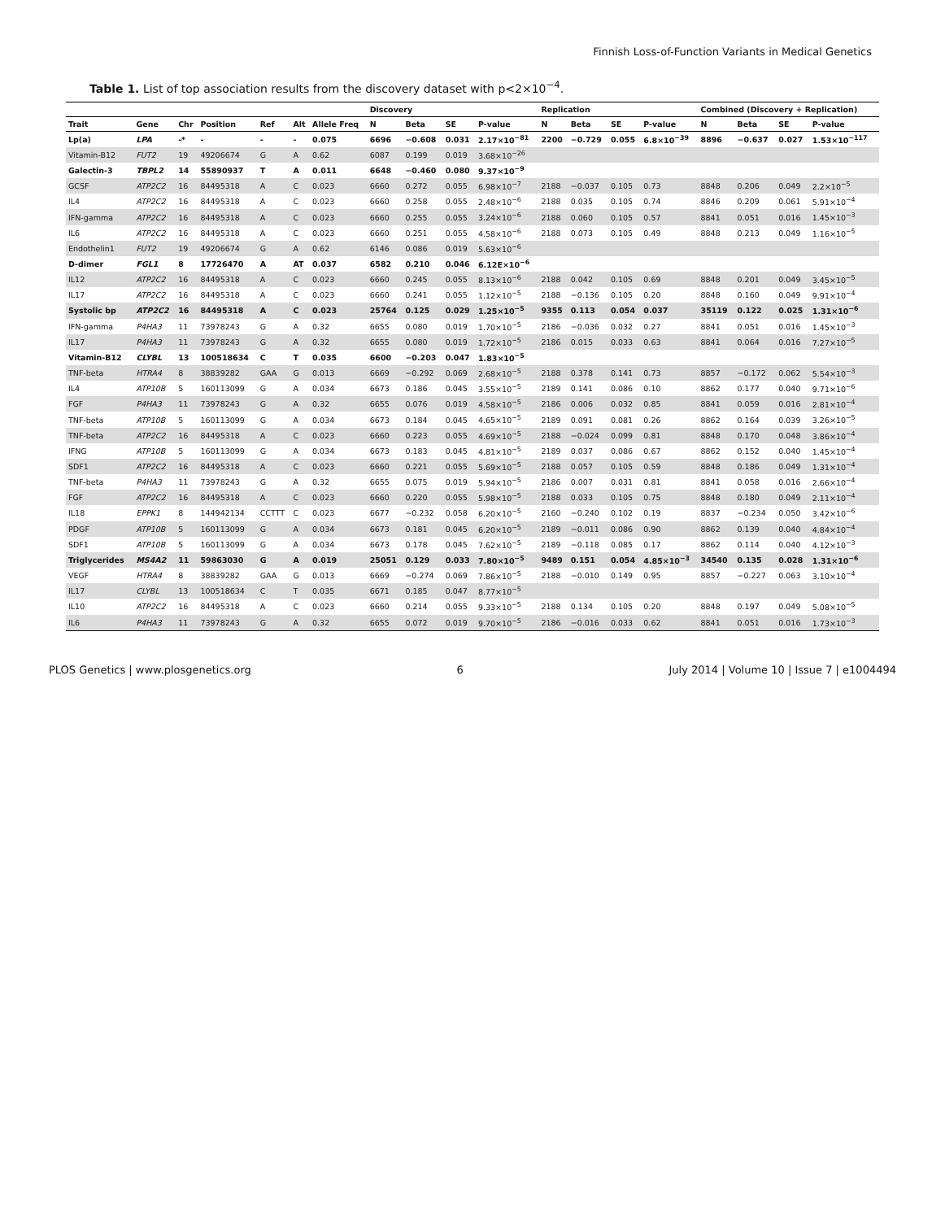Finnish Loss-of-Function Variants in Medical Genetics
Table 1. List of top association results from the discovery dataset with p<2×10<sup>−4</sup>.
| | | | | | | | Discovery | | | | Replication | | | | Combined (Discovery + Replication) | | | |
| --- | --- | --- | --- | --- | --- | --- | --- | --- | --- | --- | --- | --- | --- | --- | --- | --- | --- | --- |
| Trait | Gene | Chr | Position | Ref | Alt | Allele Freq | N | Beta | SE | P-value | N | Beta | SE | P-value | N | Beta | SE | P-value |
| Lp(a) | LPA | -* | - | - | - | 0.075 | 6696 | −0.608 | 0.031 | 2.17×10<sup>−81</sup> | 2200 | −0.729 | 0.055 | 6.8×10<sup>−39</sup> | 8896 | −0.637 | 0.027 | 1.53×10<sup>−117</sup> |
| Vitamin-B12 | FUT2 | 19 | 49206674 | G | A | 0.62 | 6087 | 0.199 | 0.019 | 3.68×10<sup>−26</sup> | | | | | | | | |
| Galectin-3 | TBPL2 | 14 | 55890937 | T | A | 0.011 | 6648 | −0.460 | 0.080 | 9.37×10<sup>−9</sup> | | | | | | | | |
| GCSF | ATP2C2 | 16 | 84495318 | A | C | 0.023 | 6660 | 0.272 | 0.055 | 6.98×10<sup>−7</sup> | 2188 | −0.037 | 0.105 | 0.73 | 8848 | 0.206 | 0.049 | 2.2×10<sup>−5</sup> |
| IL4 | ATP2C2 | 16 | 84495318 | A | C | 0.023 | 6660 | 0.258 | 0.055 | 2.48×10<sup>−6</sup> | 2188 | 0.035 | 0.105 | 0.74 | 8846 | 0.209 | 0.061 | 5.91×10<sup>−4</sup> |
| IFN-gamma | ATP2C2 | 16 | 84495318 | A | C | 0.023 | 6660 | 0.255 | 0.055 | 3.24×10<sup>−6</sup> | 2188 | 0.060 | 0.105 | 0.57 | 8841 | 0.051 | 0.016 | 1.45×10<sup>−3</sup> |
| IL6 | ATP2C2 | 16 | 84495318 | A | C | 0.023 | 6660 | 0.251 | 0.055 | 4.58×10<sup>−6</sup> | 2188 | 0.073 | 0.105 | 0.49 | 8848 | 0.213 | 0.049 | 1.16×10<sup>−5</sup> |
| Endothelin1 | FUT2 | 19 | 49206674 | G | A | 0.62 | 6146 | 0.086 | 0.019 | 5.63×10<sup>−6</sup> | | | | | | | | |
| D-dimer | FGL1 | 8 | 17726470 | A | AT | 0.037 | 6582 | 0.210 | 0.046 | 6.12E×10<sup>−6</sup> | | | | | | | | |
| IL12 | ATP2C2 | 16 | 84495318 | A | C | 0.023 | 6660 | 0.245 | 0.055 | 8.13×10<sup>−6</sup> | 2188 | 0.042 | 0.105 | 0.69 | 8848 | 0.201 | 0.049 | 3.45×10<sup>−5</sup> |
| IL17 | ATP2C2 | 16 | 84495318 | A | C | 0.023 | 6660 | 0.241 | 0.055 | 1.12×10<sup>−5</sup> | 2188 | −0.136 | 0.105 | 0.20 | 8848 | 0.160 | 0.049 | 9.91×10<sup>−4</sup> |
| Systolic bp | ATP2C2 | 16 | 84495318 | A | C | 0.023 | 25764 | 0.125 | 0.029 | 1.25×10<sup>−5</sup> | 9355 | 0.113 | 0.054 | 0.037 | 35119 | 0.122 | 0.025 | 1.31×10<sup>−6</sup> |
| IFN-gamma | P4HA3 | 11 | 73978243 | G | A | 0.32 | 6655 | 0.080 | 0.019 | 1.70×10<sup>−5</sup> | 2186 | −0.036 | 0.032 | 0.27 | 8841 | 0.051 | 0.016 | 1.45×10<sup>−3</sup> |
| IL17 | P4HA3 | 11 | 73978243 | G | A | 0.32 | 6655 | 0.080 | 0.019 | 1.72×10<sup>−5</sup> | 2186 | 0.015 | 0.033 | 0.63 | 8841 | 0.064 | 0.016 | 7.27×10<sup>−5</sup> |
| Vitamin-B12 | CLYBL | 13 | 100518634 | C | T | 0.035 | 6600 | −0.203 | 0.047 | 1.83×10<sup>−5</sup> | | | | | | | | |
| TNF-beta | HTRA4 | 8 | 38839282 | GAA | G | 0.013 | 6669 | −0.292 | 0.069 | 2.68×10<sup>−5</sup> | 2188 | 0.378 | 0.141 | 0.73 | 8857 | −0.172 | 0.062 | 5.54×10<sup>−3</sup> |
| IL4 | ATP10B | 5 | 160113099 | G | A | 0.034 | 6673 | 0.186 | 0.045 | 3.55×10<sup>−5</sup> | 2189 | 0.141 | 0.086 | 0.10 | 8862 | 0.177 | 0.040 | 9.71×10<sup>−6</sup> |
| FGF | P4HA3 | 11 | 73978243 | G | A | 0.32 | 6655 | 0.076 | 0.019 | 4.58×10<sup>−5</sup> | 2186 | 0.006 | 0.032 | 0.85 | 8841 | 0.059 | 0.016 | 2.81×10<sup>−4</sup> |
| TNF-beta | ATP10B | 5 | 160113099 | G | A | 0.034 | 6673 | 0.184 | 0.045 | 4.65×10<sup>−5</sup> | 2189 | 0.091 | 0.081 | 0.26 | 8862 | 0.164 | 0.039 | 3.26×10<sup>−5</sup> |
| TNF-beta | ATP2C2 | 16 | 84495318 | A | C | 0.023 | 6660 | 0.223 | 0.055 | 4.69×10<sup>−5</sup> | 2188 | −0.024 | 0.099 | 0.81 | 8848 | 0.170 | 0.048 | 3.86×10<sup>−4</sup> |
| IFNG | ATP10B | 5 | 160113099 | G | A | 0.034 | 6673 | 0.183 | 0.045 | 4.81×10<sup>−5</sup> | 2189 | 0.037 | 0.086 | 0.67 | 8862 | 0.152 | 0.040 | 1.45×10<sup>−4</sup> |
| SDF1 | ATP2C2 | 16 | 84495318 | A | C | 0.023 | 6660 | 0.221 | 0.055 | 5.69×10<sup>−5</sup> | 2188 | 0.057 | 0.105 | 0.59 | 8848 | 0.186 | 0.049 | 1.31×10<sup>−4</sup> |
| TNF-beta | P4HA3 | 11 | 73978243 | G | A | 0.32 | 6655 | 0.075 | 0.019 | 5.94×10<sup>−5</sup> | 2186 | 0.007 | 0.031 | 0.81 | 8841 | 0.058 | 0.016 | 2.66×10<sup>−4</sup> |
| FGF | ATP2C2 | 16 | 84495318 | A | C | 0.023 | 6660 | 0.220 | 0.055 | 5.98×10<sup>−5</sup> | 2188 | 0.033 | 0.105 | 0.75 | 8848 | 0.180 | 0.049 | 2.11×10<sup>−4</sup> |
| IL18 | EPPK1 | 8 | 144942134 | CCTTT | C | 0.023 | 6677 | −0.232 | 0.058 | 6.20×10<sup>−5</sup> | 2160 | −0.240 | 0.102 | 0.19 | 8837 | −0.234 | 0.050 | 3.42×10<sup>−6</sup> |
| PDGF | ATP10B | 5 | 160113099 | G | A | 0.034 | 6673 | 0.181 | 0.045 | 6.20×10<sup>−5</sup> | 2189 | −0.011 | 0.086 | 0.90 | 8862 | 0.139 | 0.040 | 4.84×10<sup>−4</sup> |
| SDF1 | ATP10B | 5 | 160113099 | G | A | 0.034 | 6673 | 0.178 | 0.045 | 7.62×10<sup>−5</sup> | 2189 | −0.118 | 0.085 | 0.17 | 8862 | 0.114 | 0.040 | 4.12×10<sup>−3</sup> |
| Triglycerides | MS4A2 | 11 | 59863030 | G | A | 0.019 | 25051 | 0.129 | 0.033 | 7.80×10<sup>−5</sup> | 9489 | 0.151 | 0.054 | 4.85×10<sup>−3</sup> | 34540 | 0.135 | 0.028 | 1.31×10<sup>−6</sup> |
| VEGF | HTRA4 | 8 | 38839282 | GAA | G | 0.013 | 6669 | −0.274 | 0.069 | 7.86×10<sup>−5</sup> | 2188 | −0.010 | 0.149 | 0.95 | 8857 | −0.227 | 0.063 | 3.10×10<sup>−4</sup> |
| IL17 | CLYBL | 13 | 100518634 | C | T | 0.035 | 6671 | 0.185 | 0.047 | 8.77×10<sup>−5</sup> | | | | | | | | |
| IL10 | ATP2C2 | 16 | 84495318 | A | C | 0.023 | 6660 | 0.214 | 0.055 | 9.33×10<sup>−5</sup> | 2188 | 0.134 | 0.105 | 0.20 | 8848 | 0.197 | 0.049 | 5.08×10<sup>−5</sup> |
| IL6 | P4HA3 | 11 | 73978243 | G | A | 0.32 | 6655 | 0.072 | 0.019 | 9.70×10<sup>−5</sup> | 2186 | −0.016 | 0.033 | 0.62 | 8841 | 0.051 | 0.016 | 1.73×10<sup>−3</sup> |
PLOS Genetics | www.plosgenetics.org 6 July 2014 | Volume 10 | Issue 7 | e1004494